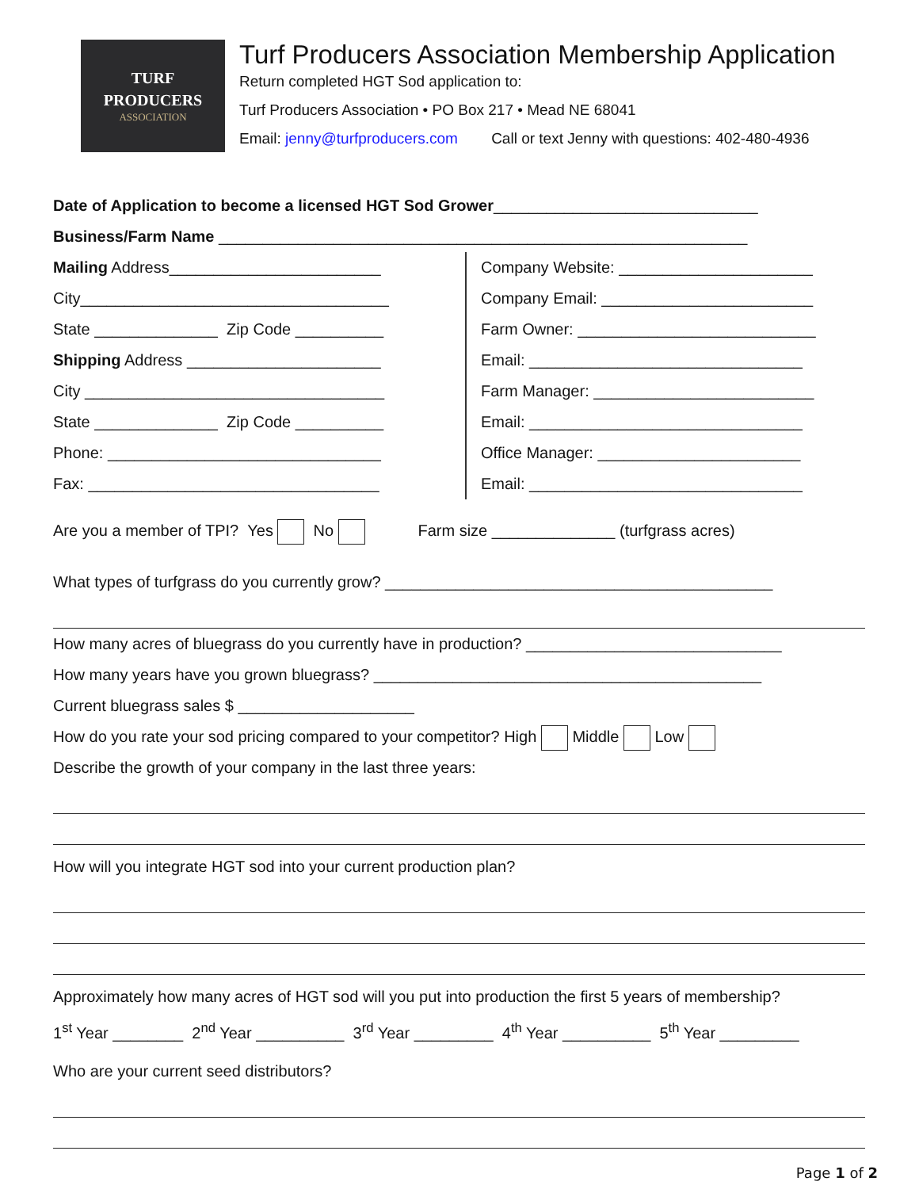TURF
PRODUCERS
ASSOCIATION
Turf Producers Association Membership Application
Return completed HGT Sod application to:
Turf Producers Association • PO Box 217 • Mead NE 68041
Email: jenny@turfproducers.com Call or text Jenny with questions: 402-480-4936
Date of Application to become a licensed HGT Sod Grower______________________________
Business/Farm Name ____________________________________________________________
Mailing Address________________________
City___________________________________
State ______________ Zip Code __________
Shipping Address ______________________
City __________________________________
State ______________ Zip Code __________
Phone: _______________________________
Fax: _________________________________
Company Website: ______________________
Company Email: ________________________
Farm Owner: ___________________________
Email: _______________________________
Farm Manager: _________________________
Email: _______________________________
Office Manager: _______________________
Email: _______________________________
Are you a member of TPI? Yes No Farm size ______________ (turfgrass acres)
What types of turfgrass do you currently grow? ____________________________________________
How many acres of bluegrass do you currently have in production? _____________________________
How many years have you grown bluegrass? ____________________________________________
Current bluegrass sales $ ____________________
How do you rate your sod pricing compared to your competitor? High Middle Low
Describe the growth of your company in the last three years:
How will you integrate HGT sod into your current production plan?
Approximately how many acres of HGT sod will you put into production the first 5 years of membership?
1<sup>st</sup> Year ________ 2<sup>nd</sup> Year __________ 3<sup>rd</sup> Year _________ 4<sup>th</sup> Year __________ 5<sup>th</sup> Year _________
Who are your current seed distributors?
Page 1 of 2